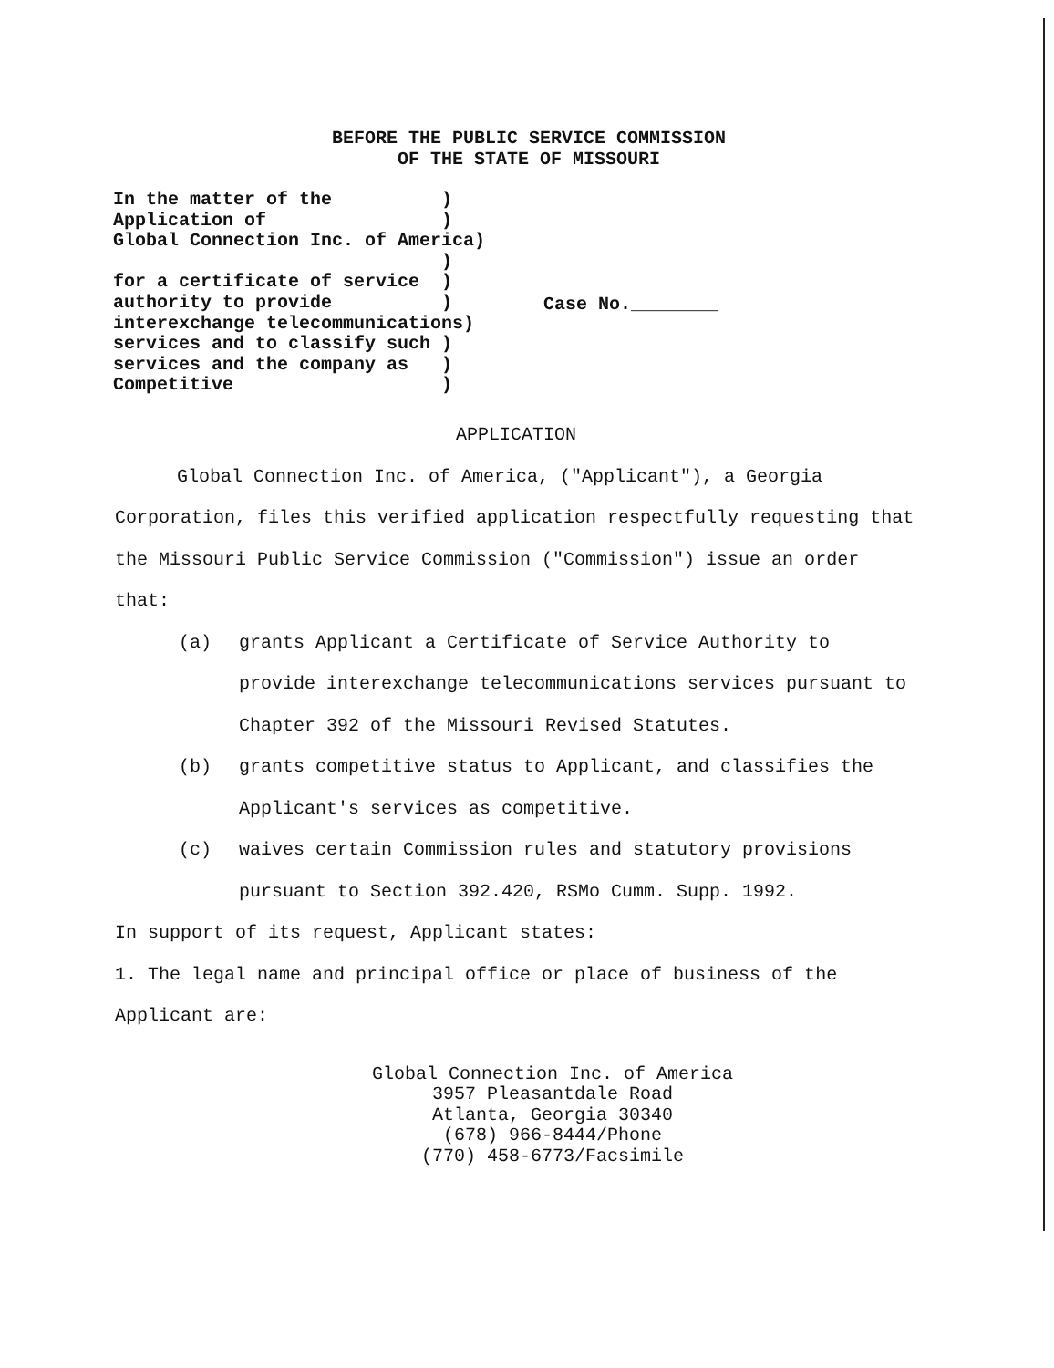BEFORE THE PUBLIC SERVICE COMMISSION
OF THE STATE OF MISSOURI
In the matter of the          )
Application of                )
Global Connection Inc. of America)
                              )
for a certificate of service  )
authority to provide          )
interexchange telecommunications)
services and to classify such )
services and the company as   )
Competitive                   )
Case No.________
APPLICATION
Global Connection Inc. of America, ("Applicant"), a Georgia Corporation, files this verified application respectfully requesting that the Missouri Public Service Commission ("Commission") issue an order that:
(a) grants Applicant a Certificate of Service Authority to provide interexchange telecommunications services pursuant to Chapter 392 of the Missouri Revised Statutes.
(b) grants competitive status to Applicant, and classifies the Applicant's services as competitive.
(c) waives certain Commission rules and statutory provisions pursuant to Section 392.420, RSMo Cumm. Supp. 1992.
In support of its request, Applicant states:
1. The legal name and principal office or place of business of the Applicant are:
Global Connection Inc. of America
3957 Pleasantdale Road
Atlanta, Georgia 30340
(678) 966-8444/Phone
(770) 458-6773/Facsimile